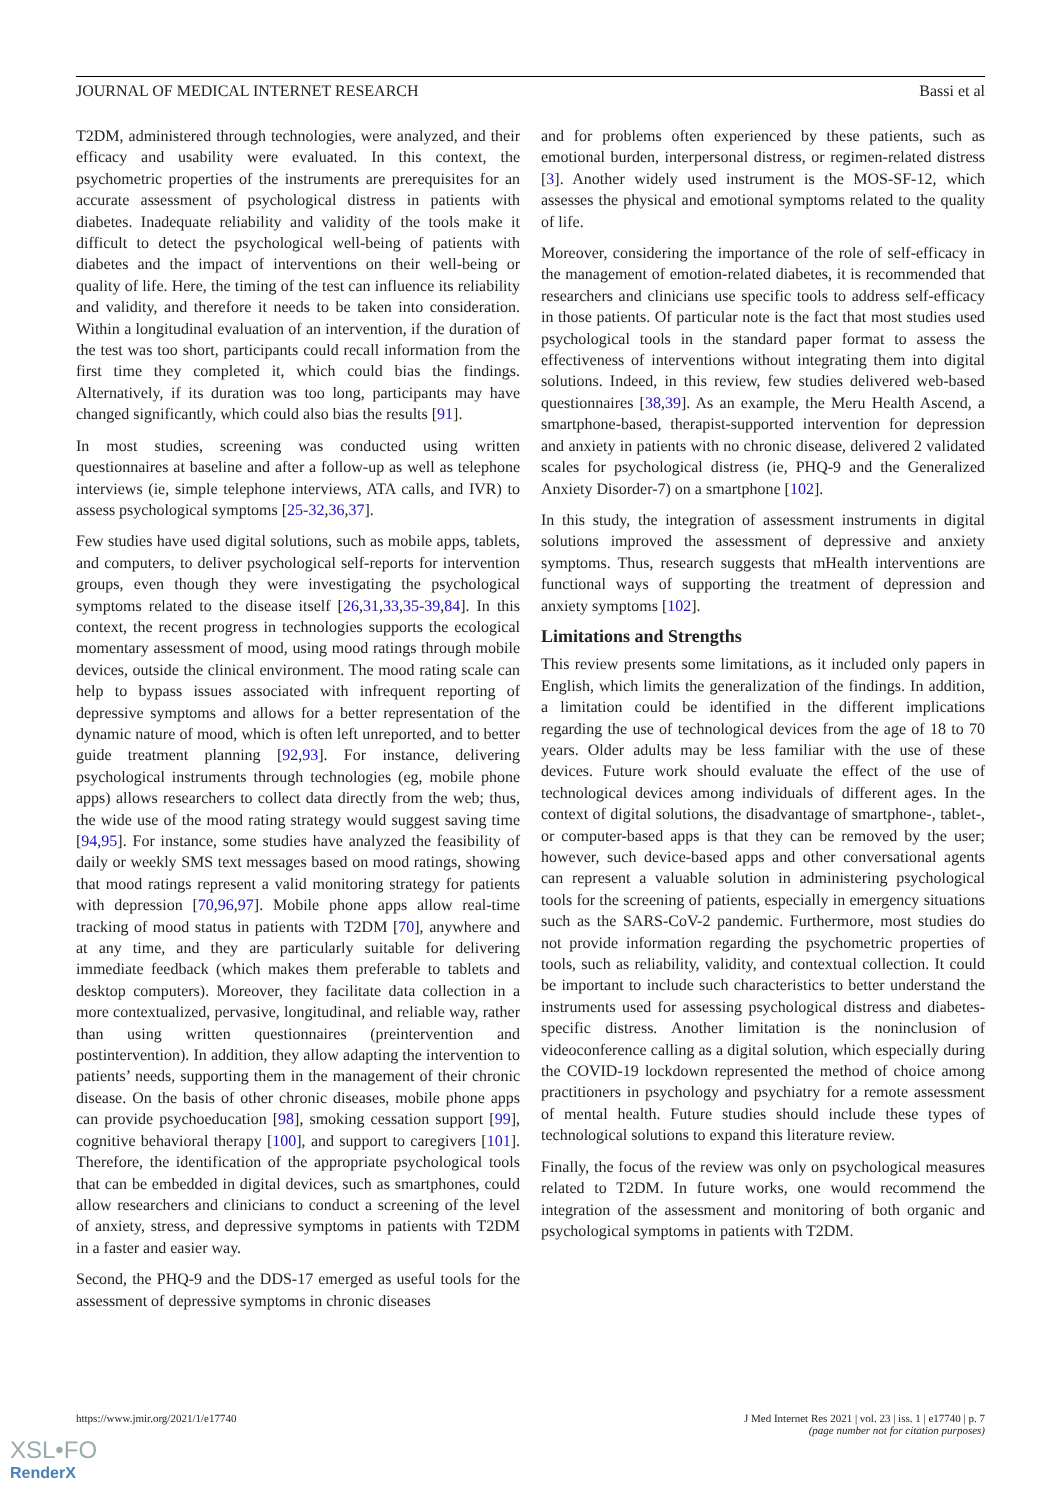JOURNAL OF MEDICAL INTERNET RESEARCH Bassi et al
T2DM, administered through technologies, were analyzed, and their efficacy and usability were evaluated. In this context, the psychometric properties of the instruments are prerequisites for an accurate assessment of psychological distress in patients with diabetes. Inadequate reliability and validity of the tools make it difficult to detect the psychological well-being of patients with diabetes and the impact of interventions on their well-being or quality of life. Here, the timing of the test can influence its reliability and validity, and therefore it needs to be taken into consideration. Within a longitudinal evaluation of an intervention, if the duration of the test was too short, participants could recall information from the first time they completed it, which could bias the findings. Alternatively, if its duration was too long, participants may have changed significantly, which could also bias the results [91].
In most studies, screening was conducted using written questionnaires at baseline and after a follow-up as well as telephone interviews (ie, simple telephone interviews, ATA calls, and IVR) to assess psychological symptoms [25-32,36,37].
Few studies have used digital solutions, such as mobile apps, tablets, and computers, to deliver psychological self-reports for intervention groups, even though they were investigating the psychological symptoms related to the disease itself [26,31,33,35-39,84]. In this context, the recent progress in technologies supports the ecological momentary assessment of mood, using mood ratings through mobile devices, outside the clinical environment. The mood rating scale can help to bypass issues associated with infrequent reporting of depressive symptoms and allows for a better representation of the dynamic nature of mood, which is often left unreported, and to better guide treatment planning [92,93]. For instance, delivering psychological instruments through technologies (eg, mobile phone apps) allows researchers to collect data directly from the web; thus, the wide use of the mood rating strategy would suggest saving time [94,95]. For instance, some studies have analyzed the feasibility of daily or weekly SMS text messages based on mood ratings, showing that mood ratings represent a valid monitoring strategy for patients with depression [70,96,97]. Mobile phone apps allow real-time tracking of mood status in patients with T2DM [70], anywhere and at any time, and they are particularly suitable for delivering immediate feedback (which makes them preferable to tablets and desktop computers). Moreover, they facilitate data collection in a more contextualized, pervasive, longitudinal, and reliable way, rather than using written questionnaires (preintervention and postintervention). In addition, they allow adapting the intervention to patients’ needs, supporting them in the management of their chronic disease. On the basis of other chronic diseases, mobile phone apps can provide psychoeducation [98], smoking cessation support [99], cognitive behavioral therapy [100], and support to caregivers [101]. Therefore, the identification of the appropriate psychological tools that can be embedded in digital devices, such as smartphones, could allow researchers and clinicians to conduct a screening of the level of anxiety, stress, and depressive symptoms in patients with T2DM in a faster and easier way.
Second, the PHQ-9 and the DDS-17 emerged as useful tools for the assessment of depressive symptoms in chronic diseases
and for problems often experienced by these patients, such as emotional burden, interpersonal distress, or regimen-related distress [3]. Another widely used instrument is the MOS-SF-12, which assesses the physical and emotional symptoms related to the quality of life.
Moreover, considering the importance of the role of self-efficacy in the management of emotion-related diabetes, it is recommended that researchers and clinicians use specific tools to address self-efficacy in those patients. Of particular note is the fact that most studies used psychological tools in the standard paper format to assess the effectiveness of interventions without integrating them into digital solutions. Indeed, in this review, few studies delivered web-based questionnaires [38,39]. As an example, the Meru Health Ascend, a smartphone-based, therapist-supported intervention for depression and anxiety in patients with no chronic disease, delivered 2 validated scales for psychological distress (ie, PHQ-9 and the Generalized Anxiety Disorder-7) on a smartphone [102].
In this study, the integration of assessment instruments in digital solutions improved the assessment of depressive and anxiety symptoms. Thus, research suggests that mHealth interventions are functional ways of supporting the treatment of depression and anxiety symptoms [102].
Limitations and Strengths
This review presents some limitations, as it included only papers in English, which limits the generalization of the findings. In addition, a limitation could be identified in the different implications regarding the use of technological devices from the age of 18 to 70 years. Older adults may be less familiar with the use of these devices. Future work should evaluate the effect of the use of technological devices among individuals of different ages. In the context of digital solutions, the disadvantage of smartphone-, tablet-, or computer-based apps is that they can be removed by the user; however, such device-based apps and other conversational agents can represent a valuable solution in administering psychological tools for the screening of patients, especially in emergency situations such as the SARS-CoV-2 pandemic. Furthermore, most studies do not provide information regarding the psychometric properties of tools, such as reliability, validity, and contextual collection. It could be important to include such characteristics to better understand the instruments used for assessing psychological distress and diabetes-specific distress. Another limitation is the noninclusion of videoconference calling as a digital solution, which especially during the COVID-19 lockdown represented the method of choice among practitioners in psychology and psychiatry for a remote assessment of mental health. Future studies should include these types of technological solutions to expand this literature review.
Finally, the focus of the review was only on psychological measures related to T2DM. In future works, one would recommend the integration of the assessment and monitoring of both organic and psychological symptoms in patients with T2DM.
https://www.jmir.org/2021/1/e17740 J Med Internet Res 2021 | vol. 23 | iss. 1 | e17740 | p. 7
(page number not for citation purposes)
XSL•FO
RenderX